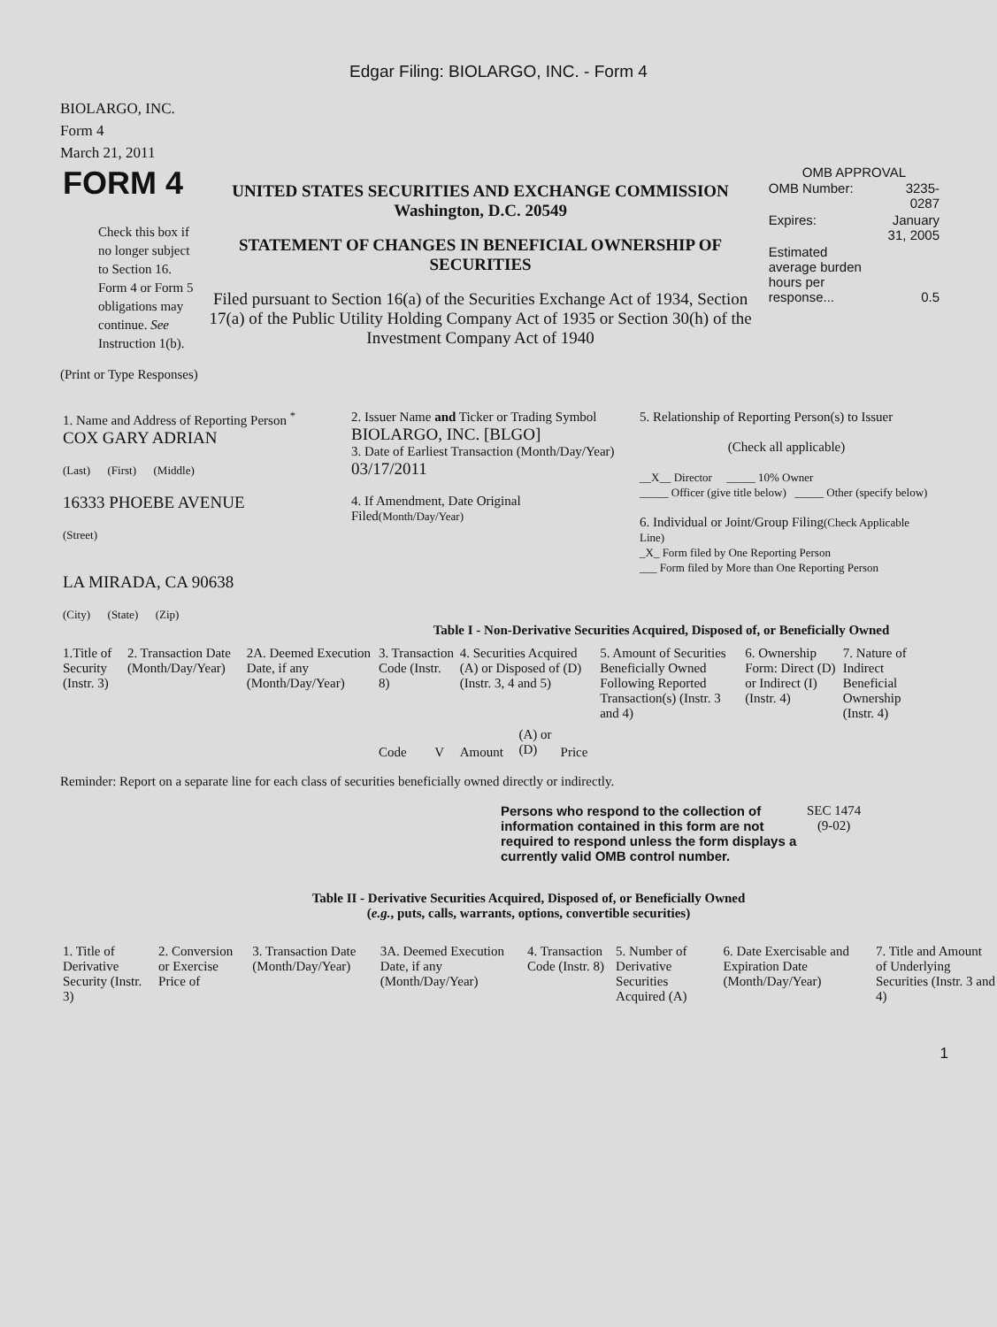Edgar Filing: BIOLARGO, INC. - Form 4
BIOLARGO, INC.
Form 4
March 21, 2011
| FORM 4 Check this box if no longer subject to Section 16. Form 4 or Form 5 obligations may continue. See Instruction 1(b). | UNITED STATES SECURITIES AND EXCHANGE COMMISSION Washington, D.C. 20549 STATEMENT OF CHANGES IN BENEFICIAL OWNERSHIP OF SECURITIES Filed pursuant to Section 16(a) of the Securities Exchange Act of 1934, Section 17(a) of the Public Utility Holding Company Act of 1935 or Section 30(h) of the Investment Company Act of 1940 | OMB APPROVAL / OMB Number: / 3235-0287 / / Expires: / January 31, 2005 / / Estimated average burden hours per response... / 0.5 / |
(Print or Type Responses)
| 1. Name and Address of Reporting Person <sup>*</sup> COX GARY ADRIAN (Last) (First) (Middle) 16333 PHOEBE AVENUE (Street) LA MIRADA, CA 90638 (City) (State) (Zip) | 2. Issuer Name and Ticker or Trading Symbol BIOLARGO, INC. [BLGO] 3. Date of Earliest Transaction (Month/Day/Year) 03/17/2011 4. If Amendment, Date Original Filed (Month/Day/Year) | 5. Relationship of Reporting Person(s) to Issuer (Check all applicable) __X__ Director _____ 10% Owner _____ Officer (give title below) _____ Other (specify below) 6. Individual or Joint/Group Filing (Check Applicable Line) _X_ Form filed by One Reporting Person ___ Form filed by More than One Reporting Person |
Table I - Non-Derivative Securities Acquired, Disposed of, or Beneficially Owned
| 1.Title of Security (Instr. 3) | 2. Transaction Date (Month/Day/Year) | 2A. Deemed Execution Date, if any (Month/Day/Year) | 3. Transaction Code (Instr. 8) | | 4. Securities Acquired (A) or Disposed of (D) (Instr. 3, 4 and 5) | | | 5. Amount of Securities Beneficially Owned Following Reported Transaction(s) (Instr. 3 and 4) | 6. Ownership Form: Direct (D) or Indirect (I) (Instr. 4) | 7. Nature of Indirect Beneficial Ownership (Instr. 4) |
| --- | --- | --- | --- | --- | --- | --- | --- | --- | --- | --- |
| | | | Code | V | Amount | (A) or (D) | Price | | | |
Reminder: Report on a separate line for each class of securities beneficially owned directly or indirectly.
| Persons who respond to the collection of information contained in this form are not required to respond unless the form displays a currently valid OMB control number. | SEC 1474 (9-02) |
Table II - Derivative Securities Acquired, Disposed of, or Beneficially Owned
(e.g., puts, calls, warrants, options, convertible securities)
| 1. Title of Derivative Security (Instr. 3) | 2. Conversion or Exercise Price of | 3. Transaction Date (Month/Day/Year) | 3A. Deemed Execution Date, if any (Month/Day/Year) | 4. Transaction Code (Instr. 8) | 5. Number of Derivative Securities Acquired (A) | 6. Date Exercisable and Expiration Date (Month/Day/Year) | 7. Title and Amount of Underlying Securities (Instr. 3 and 4) |
| --- | --- | --- | --- | --- | --- | --- | --- |
1